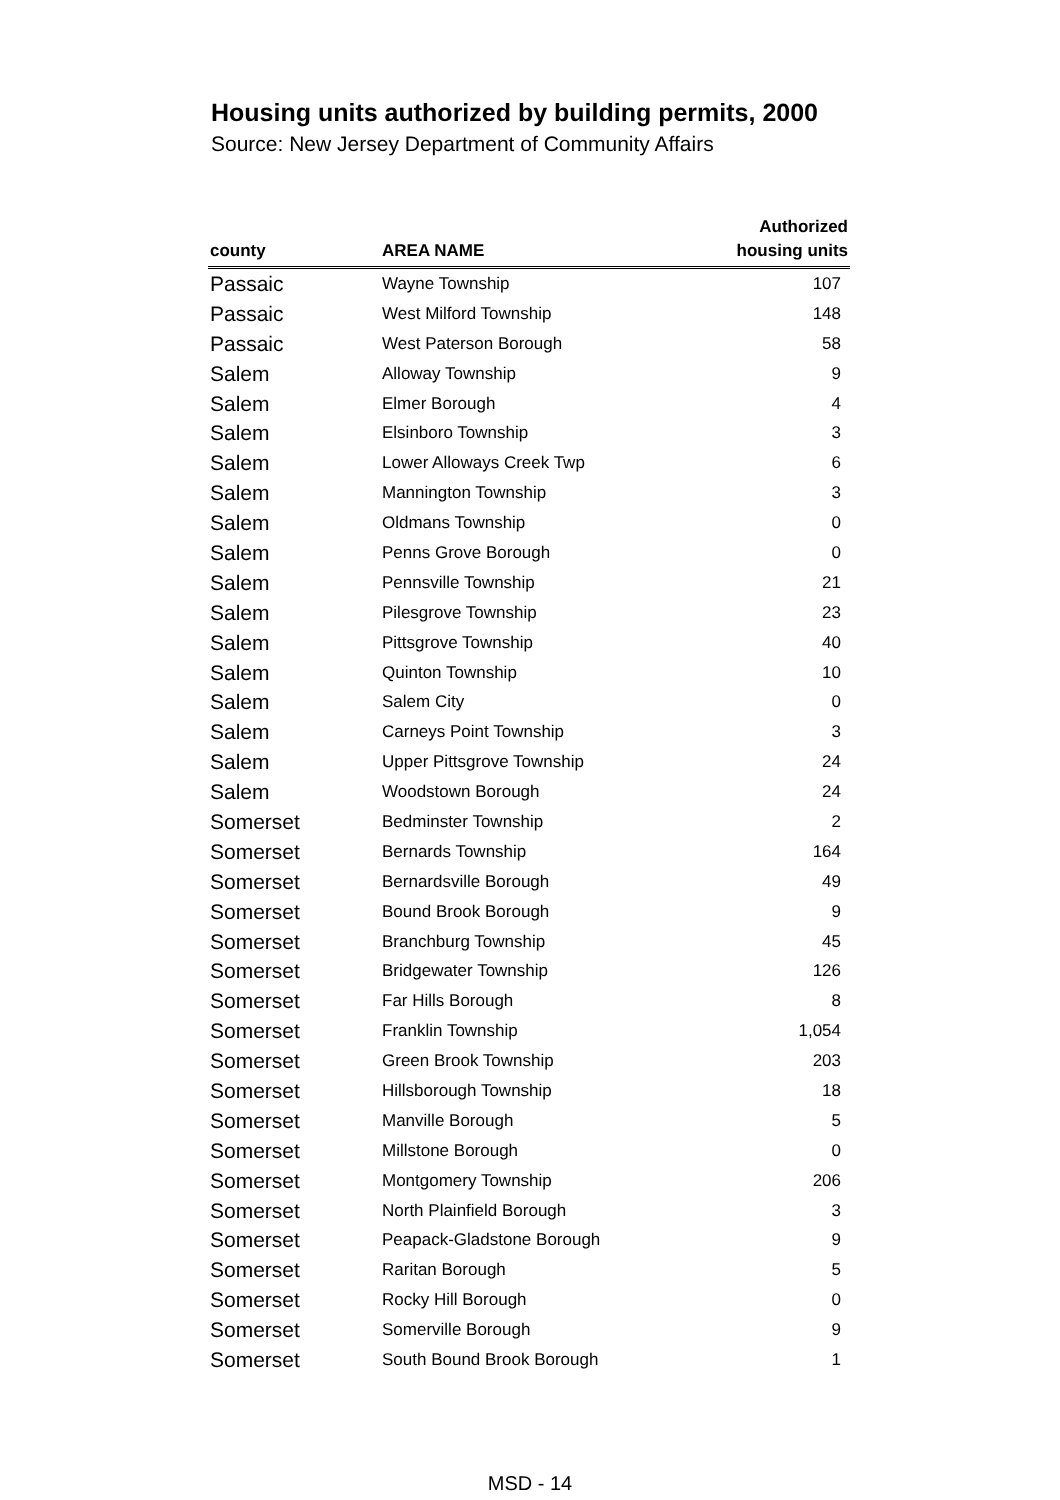Housing units authorized by building permits, 2000
Source: New Jersey Department of Community Affairs
| county | AREA NAME | Authorized housing units |
| --- | --- | --- |
| Passaic | Wayne Township | 107 |
| Passaic | West Milford Township | 148 |
| Passaic | West Paterson Borough | 58 |
| Salem | Alloway Township | 9 |
| Salem | Elmer Borough | 4 |
| Salem | Elsinboro Township | 3 |
| Salem | Lower Alloways Creek Twp | 6 |
| Salem | Mannington Township | 3 |
| Salem | Oldmans Township | 0 |
| Salem | Penns Grove Borough | 0 |
| Salem | Pennsville Township | 21 |
| Salem | Pilesgrove Township | 23 |
| Salem | Pittsgrove Township | 40 |
| Salem | Quinton Township | 10 |
| Salem | Salem City | 0 |
| Salem | Carneys Point Township | 3 |
| Salem | Upper Pittsgrove Township | 24 |
| Salem | Woodstown Borough | 24 |
| Somerset | Bedminster Township | 2 |
| Somerset | Bernards Township | 164 |
| Somerset | Bernardsville Borough | 49 |
| Somerset | Bound Brook Borough | 9 |
| Somerset | Branchburg Township | 45 |
| Somerset | Bridgewater Township | 126 |
| Somerset | Far Hills Borough | 8 |
| Somerset | Franklin Township | 1,054 |
| Somerset | Green Brook Township | 203 |
| Somerset | Hillsborough Township | 18 |
| Somerset | Manville Borough | 5 |
| Somerset | Millstone Borough | 0 |
| Somerset | Montgomery Township | 206 |
| Somerset | North Plainfield Borough | 3 |
| Somerset | Peapack-Gladstone Borough | 9 |
| Somerset | Raritan Borough | 5 |
| Somerset | Rocky Hill Borough | 0 |
| Somerset | Somerville Borough | 9 |
| Somerset | South Bound Brook Borough | 1 |
MSD - 14